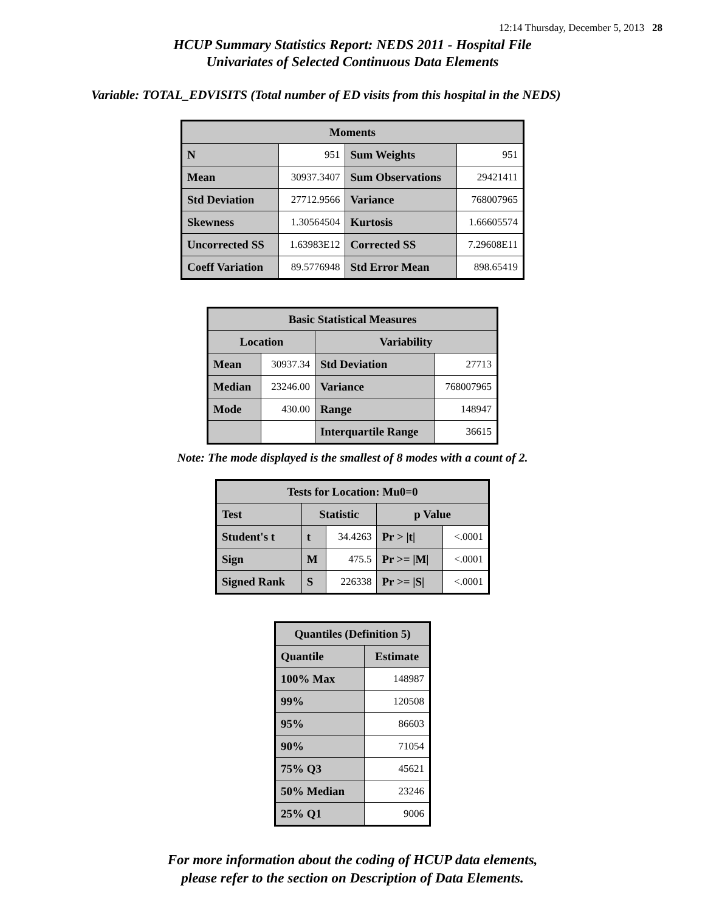12:14 Thursday, December 5, 2013 28
HCUP Summary Statistics Report: NEDS 2011 - Hospital File
Univariates of Selected Continuous Data Elements
Variable: TOTAL_EDVISITS (Total number of ED visits from this hospital in the NEDS)
| Moments | | | |
| --- | --- | --- | --- |
| N | 951 | Sum Weights | 951 |
| Mean | 30937.3407 | Sum Observations | 29421411 |
| Std Deviation | 27712.9566 | Variance | 768007965 |
| Skewness | 1.30564504 | Kurtosis | 1.66605574 |
| Uncorrected SS | 1.63983E12 | Corrected SS | 7.29608E11 |
| Coeff Variation | 89.5776948 | Std Error Mean | 898.65419 |
| Basic Statistical Measures | | | |
| --- | --- | --- | --- |
| Location | | Variability | |
| Mean | 30937.34 | Std Deviation | 27713 |
| Median | 23246.00 | Variance | 768007965 |
| Mode | 430.00 | Range | 148947 |
| | | Interquartile Range | 36615 |
Note: The mode displayed is the smallest of 8 modes with a count of 2.
| Tests for Location: Mu0=0 | | | | |
| --- | --- | --- | --- | --- |
| Test | Statistic | | p Value | |
| Student's t | t | 34.4263 | Pr > /t/ | <.0001 |
| Sign | M | 475.5 | Pr >= /M/ | <.0001 |
| Signed Rank | S | 226338 | Pr >= /S/ | <.0001 |
| Quantiles (Definition 5) | |
| --- | --- |
| Quantile | Estimate |
| 100% Max | 148987 |
| 99% | 120508 |
| 95% | 86603 |
| 90% | 71054 |
| 75% Q3 | 45621 |
| 50% Median | 23246 |
| 25% Q1 | 9006 |
For more information about the coding of HCUP data elements,
please refer to the section on Description of Data Elements.